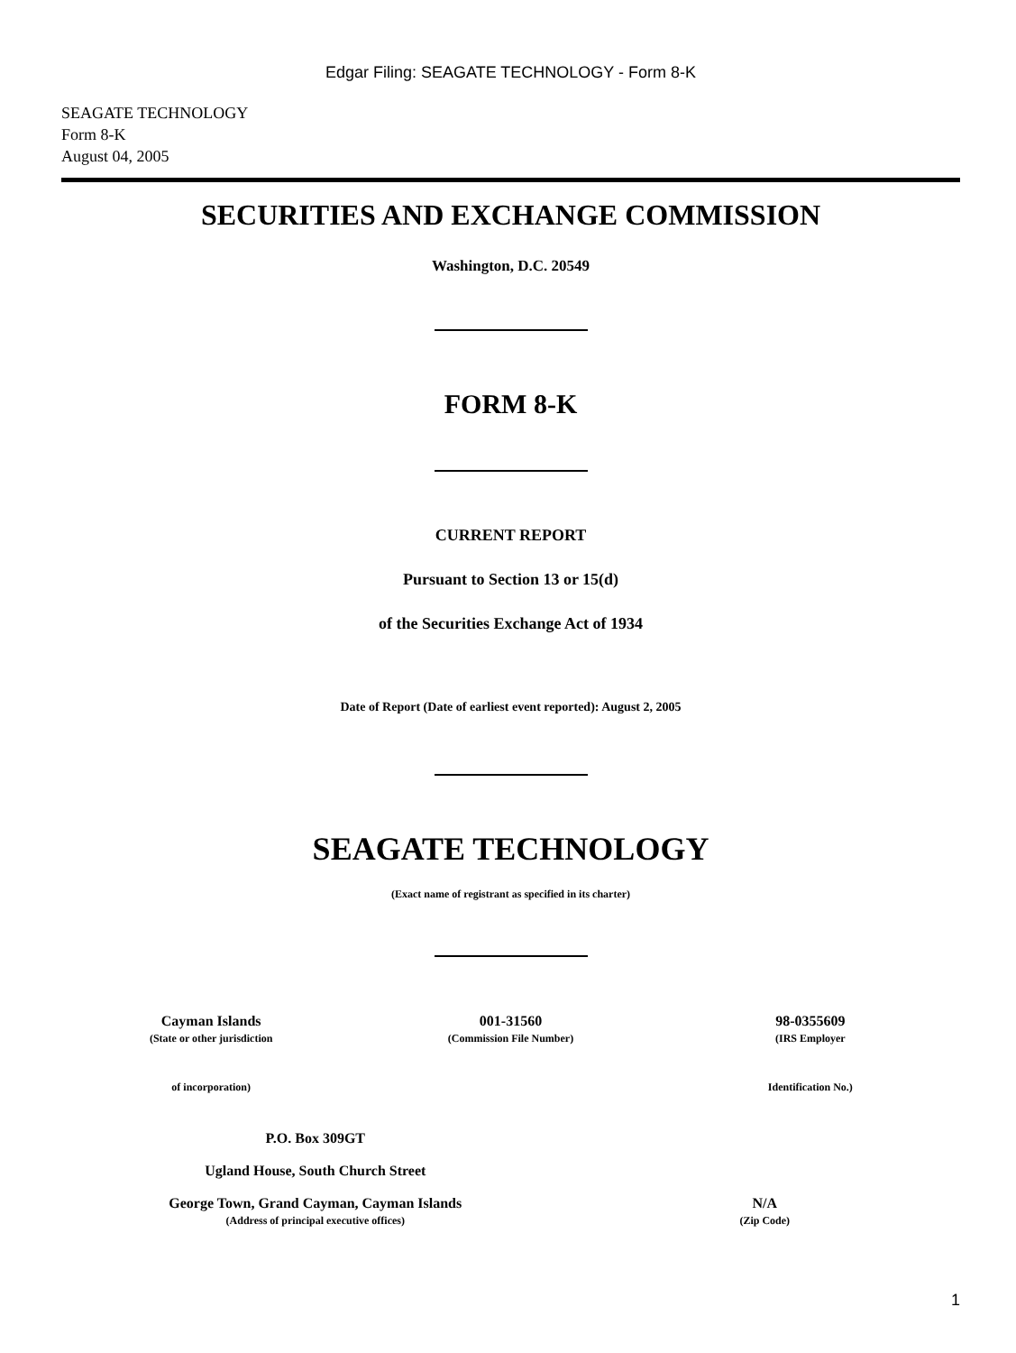Edgar Filing: SEAGATE TECHNOLOGY - Form 8-K
SEAGATE TECHNOLOGY
Form 8-K
August 04, 2005
SECURITIES AND EXCHANGE COMMISSION
Washington, D.C. 20549
FORM 8-K
CURRENT REPORT
Pursuant to Section 13 or 15(d)
of the Securities Exchange Act of 1934
Date of Report (Date of earliest event reported): August 2, 2005
SEAGATE TECHNOLOGY
(Exact name of registrant as specified in its charter)
Cayman Islands
(State or other jurisdiction
of incorporation)
001-31560
(Commission File Number)
98-0355609
(IRS Employer
Identification No.)
P.O. Box 309GT
Ugland House, South Church Street
George Town, Grand Cayman, Cayman Islands
(Address of principal executive offices)
N/A
(Zip Code)
1